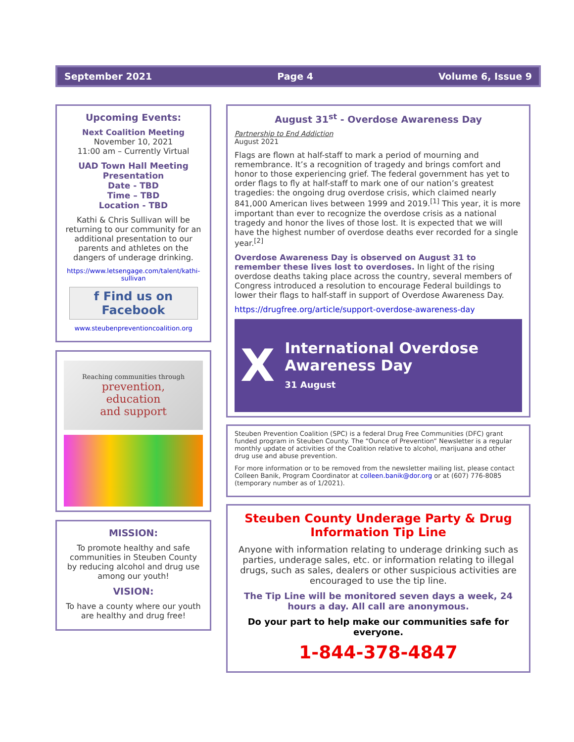September 2021 Page 4 Volume 6, Issue 9
Upcoming Events:
Next Coalition Meeting
November 10, 2021
11:00 am – Currently Virtual
UAD Town Hall Meeting
Presentation
Date - TBD
Time – TBD
Location - TBD
Kathi & Chris Sullivan will be returning to our community for an additional presentation to our parents and athletes on the dangers of underage drinking.
https://www.letsengage.com/talent/kathi-sullivan
f Find us on Facebook
www.steubenpreventioncoalition.org
Reaching communities through
prevention,
education
and support
MISSION:
To promote healthy and safe communities in Steuben County by reducing alcohol and drug use among our youth!
VISION:
To have a county where our youth are healthy and drug free!
August 31<sup>st</sup> - Overdose Awareness Day
Partnership to End Addiction
August 2021
Flags are flown at half-staff to mark a period of mourning and remembrance. It’s a recognition of tragedy and brings comfort and honor to those experiencing grief. The federal government has yet to order flags to fly at half-staff to mark one of our nation’s greatest tragedies: the ongoing drug overdose crisis, which claimed nearly 841,000 American lives between 1999 and 2019.<sup>[1]</sup> This year, it is more important than ever to recognize the overdose crisis as a national tragedy and honor the lives of those lost. It is expected that we will have the highest number of overdose deaths ever recorded for a single year.<sup>[2]</sup>
Overdose Awareness Day is observed on August 31 to remember these lives lost to overdoses. In light of the rising overdose deaths taking place across the country, several members of Congress introduced a resolution to encourage Federal buildings to lower their flags to half-staff in support of Overdose Awareness Day.
https://drugfree.org/article/support-overdose-awareness-day
X
International Overdose
Awareness Day
31 August
Steuben Prevention Coalition (SPC) is a federal Drug Free Communities (DFC) grant funded program in Steuben County. The “Ounce of Prevention” Newsletter is a regular monthly update of activities of the Coalition relative to alcohol, marijuana and other drug use and abuse prevention.
For more information or to be removed from the newsletter mailing list, please contact Colleen Banik, Program Coordinator at colleen.banik@dor.org or at (607) 776-8085 (temporary number as of 1/2021).
Steuben County Underage Party & Drug Information Tip Line
Anyone with information relating to underage drinking such as parties, underage sales, etc. or information relating to illegal drugs, such as sales, dealers or other suspicious activities are encouraged to use the tip line.
The Tip Line will be monitored seven days a week, 24 hours a day. All call are anonymous.
Do your part to help make our communities safe for everyone.
1-844-378-4847